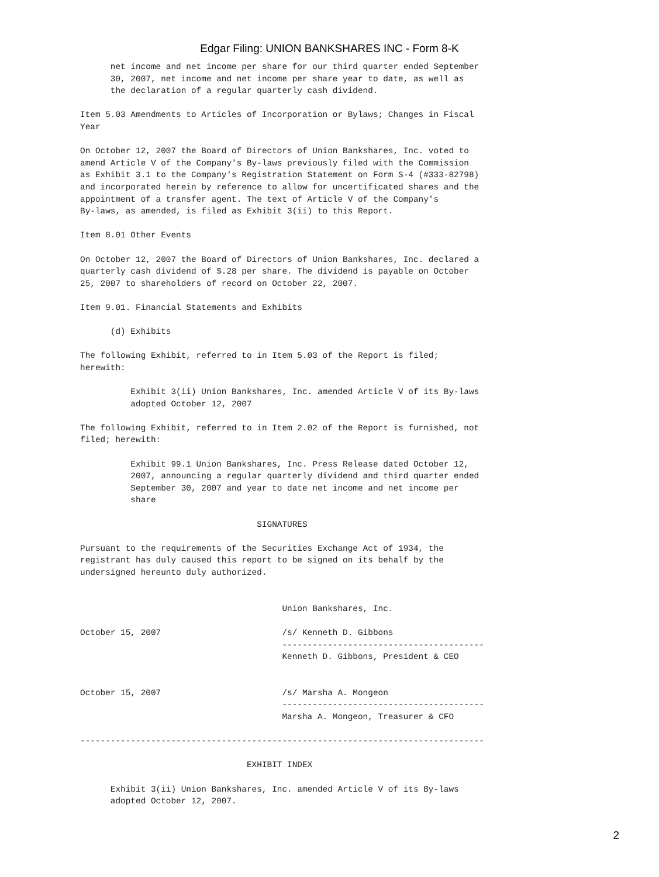Edgar Filing: UNION BANKSHARES INC - Form 8-K
      net income and net income per share for our third quarter ended September
      30, 2007, net income and net income per share year to date, as well as
      the declaration of a regular quarterly cash dividend.

Item 5.03 Amendments to Articles of Incorporation or Bylaws; Changes in Fiscal
Year

On October 12, 2007 the Board of Directors of Union Bankshares, Inc. voted to
amend Article V of the Company's By-laws previously filed with the Commission
as Exhibit 3.1 to the Company's Registration Statement on Form S-4 (#333-82798)
and incorporated herein by reference to allow for uncertificated shares and the
appointment of a transfer agent. The text of Article V of the Company's
By-laws, as amended, is filed as Exhibit 3(ii) to this Report.

Item 8.01 Other Events

On October 12, 2007 the Board of Directors of Union Bankshares, Inc. declared a
quarterly cash dividend of $.28 per share. The dividend is payable on October
25, 2007 to shareholders of record on October 22, 2007.

Item 9.01. Financial Statements and Exhibits

      (d) Exhibits

The following Exhibit, referred to in Item 5.03 of the Report is filed;
herewith:

          Exhibit 3(ii) Union Bankshares, Inc. amended Article V of its By-laws
          adopted October 12, 2007

The following Exhibit, referred to in Item 2.02 of the Report is furnished, not
filed; herewith:

          Exhibit 99.1 Union Bankshares, Inc. Press Release dated October 12,
          2007, announcing a regular quarterly dividend and third quarter ended
          September 30, 2007 and year to date net income and net income per
          share

                                   SIGNATURES

Pursuant to the requirements of the Securities Exchange Act of 1934, the
registrant has duly caused this report to be signed on its behalf by the
undersigned hereunto duly authorized.


                                        Union Bankshares, Inc.

October 15, 2007                        /s/ Kenneth D. Gibbons
                                        ----------------------------------------
                                        Kenneth D. Gibbons, President & CEO


October 15, 2007                        /s/ Marsha A. Mongeon
                                        ----------------------------------------
                                        Marsha A. Mongeon, Treasurer & CFO

--------------------------------------------------------------------------------

                                 EXHIBIT INDEX

      Exhibit 3(ii) Union Bankshares, Inc. amended Article V of its By-laws
      adopted October 12, 2007.
2